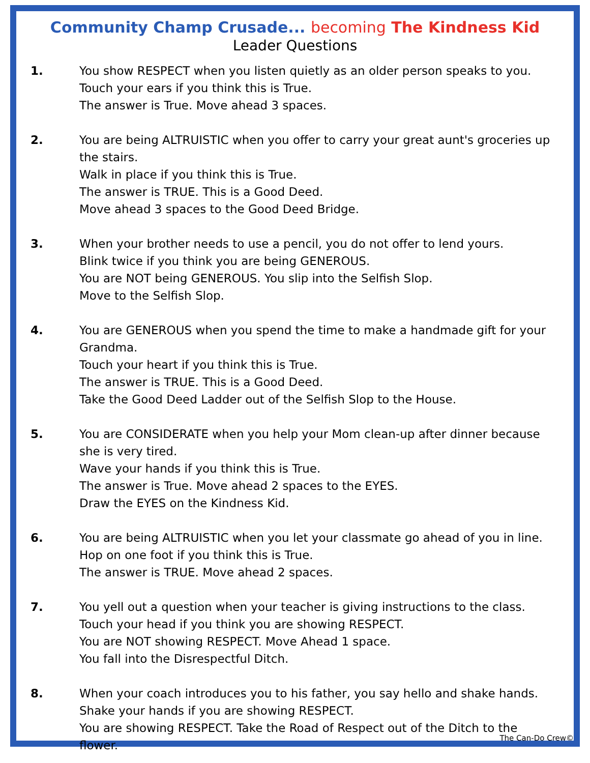Community Champ Crusade... becoming The Kindness Kid
Leader Questions
1. You show RESPECT when you listen quietly as an older person speaks to you.
Touch your ears if you think this is True.
The answer is True. Move ahead 3 spaces.
2. You are being ALTRUISTIC when you offer to carry your great aunt's groceries up the stairs.
Walk in place if you think this is True.
The answer is TRUE. This is a Good Deed.
Move ahead 3 spaces to the Good Deed Bridge.
3. When your brother needs to use a pencil, you do not offer to lend yours.
Blink twice if you think you are being GENEROUS.
You are NOT being GENEROUS. You slip into the Selfish Slop.
Move to the Selfish Slop.
4. You are GENEROUS when you spend the time to make a handmade gift for your Grandma.
Touch your heart if you think this is True.
The answer is TRUE. This is a Good Deed.
Take the Good Deed Ladder out of the Selfish Slop to the House.
5. You are CONSIDERATE when you help your Mom clean-up after dinner because she is very tired.
Wave your hands if you think this is True.
The answer is True. Move ahead 2 spaces to the EYES.
Draw the EYES on the Kindness Kid.
6. You are being ALTRUISTIC when you let your classmate go ahead of you in line.
Hop on one foot if you think this is True.
The answer is TRUE. Move ahead 2 spaces.
7. You yell out a question when your teacher is giving instructions to the class.
Touch your head if you think you are showing RESPECT.
You are NOT showing RESPECT. Move Ahead 1 space.
You fall into the Disrespectful Ditch.
8. When your coach introduces you to his father, you say hello and shake hands.
Shake your hands if you are showing RESPECT.
You are showing RESPECT. Take the Road of Respect out of the Ditch to the flower.
The Can-Do Crew©